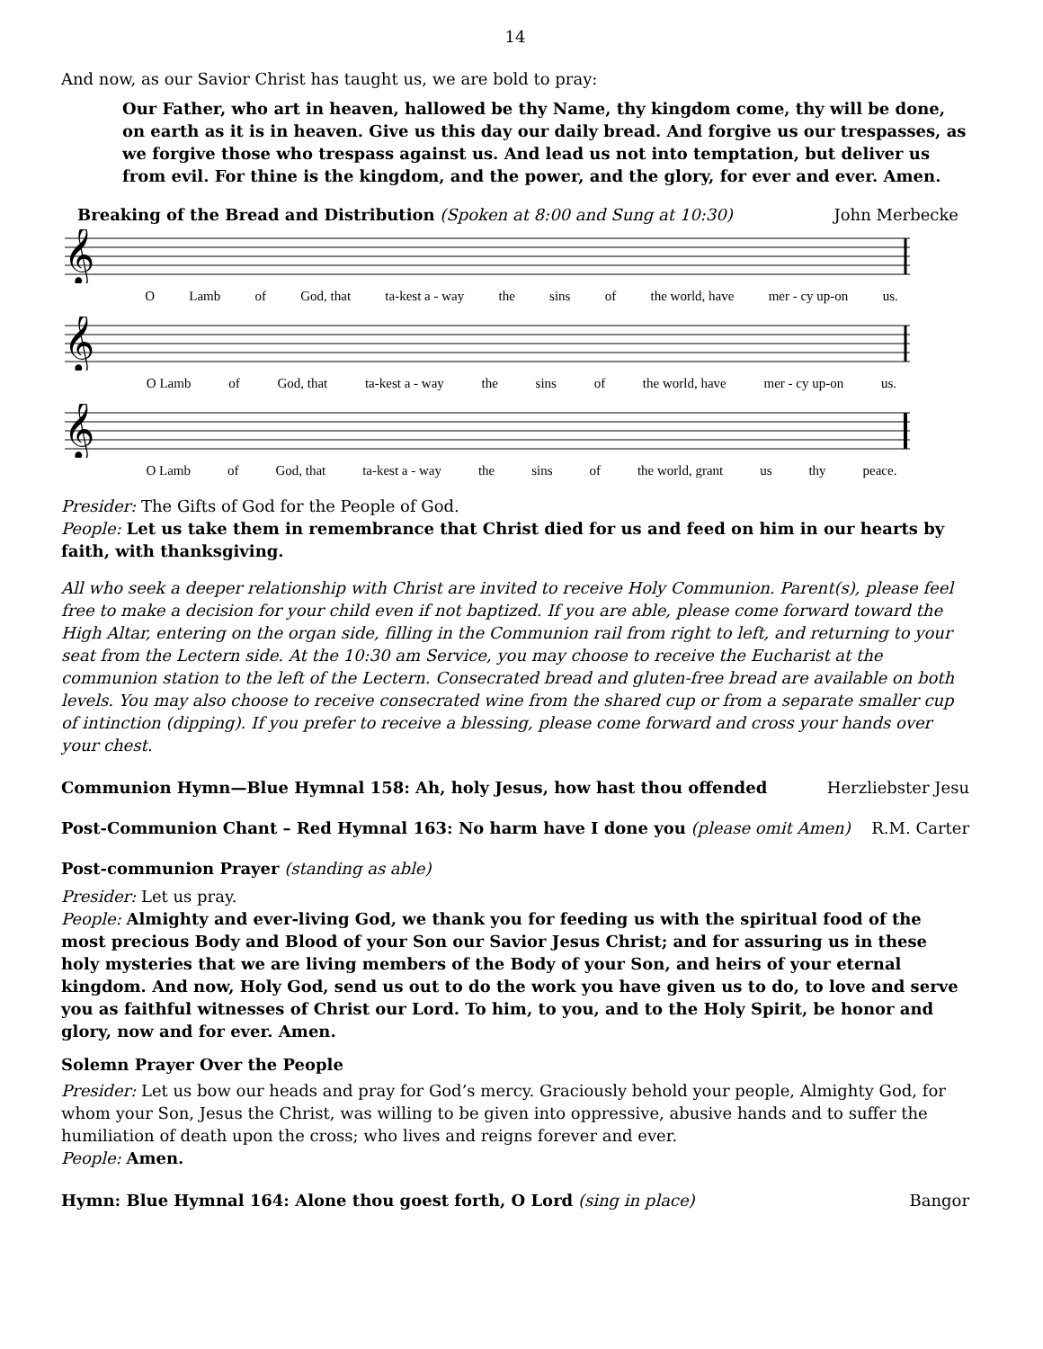14
And now, as our Savior Christ has taught us, we are bold to pray:
Our Father, who art in heaven, hallowed be thy Name, thy kingdom come, thy will be done, on earth as it is in heaven. Give us this day our daily bread. And forgive us our trespasses, as we forgive those who trespass against us. And lead us not into temptation, but deliver us from evil. For thine is the kingdom, and the power, and the glory, for ever and ever. Amen.
Breaking of the Bread and Distribution (Spoken at 8:00 and Sung at 10:30)
John Merbecke
𝄞
O Lamb of God, that ta-kest a - way the sins of the world, have mer - cy up-on us.
𝄞
O Lamb of God, that ta-kest a - way the sins of the world, have mer - cy up-on us.
𝄞
O Lamb of God, that ta-kest a - way the sins of the world, grant us thy peace.
Presider: The Gifts of God for the People of God.
People: Let us take them in remembrance that Christ died for us and feed on him in our hearts by faith, with thanksgiving.
All who seek a deeper relationship with Christ are invited to receive Holy Communion. Parent(s), please feel free to make a decision for your child even if not baptized. If you are able, please come forward toward the High Altar, entering on the organ side, filling in the Communion rail from right to left, and returning to your seat from the Lectern side. At the 10:30 am Service, you may choose to receive the Eucharist at the communion station to the left of the Lectern. Consecrated bread and gluten-free bread are available on both levels. You may also choose to receive consecrated wine from the shared cup or from a separate smaller cup of intinction (dipping). If you prefer to receive a blessing, please come forward and cross your hands over your chest.
Communion Hymn—Blue Hymnal 158: Ah, holy Jesus, how hast thou offended
Herzliebster Jesu
Post-Communion Chant – Red Hymnal 163: No harm have I done you (please omit Amen)
R.M. Carter
Post-communion Prayer (standing as able)
Presider: Let us pray.
People: Almighty and ever-living God, we thank you for feeding us with the spiritual food of the most precious Body and Blood of your Son our Savior Jesus Christ; and for assuring us in these holy mysteries that we are living members of the Body of your Son, and heirs of your eternal kingdom. And now, Holy God, send us out to do the work you have given us to do, to love and serve you as faithful witnesses of Christ our Lord. To him, to you, and to the Holy Spirit, be honor and glory, now and for ever. Amen.
Solemn Prayer Over the People
Presider: Let us bow our heads and pray for God’s mercy. Graciously behold your people, Almighty God, for whom your Son, Jesus the Christ, was willing to be given into oppressive, abusive hands and to suffer the humiliation of death upon the cross; who lives and reigns forever and ever.
People: Amen.
Hymn: Blue Hymnal 164: Alone thou goest forth, O Lord (sing in place)
Bangor